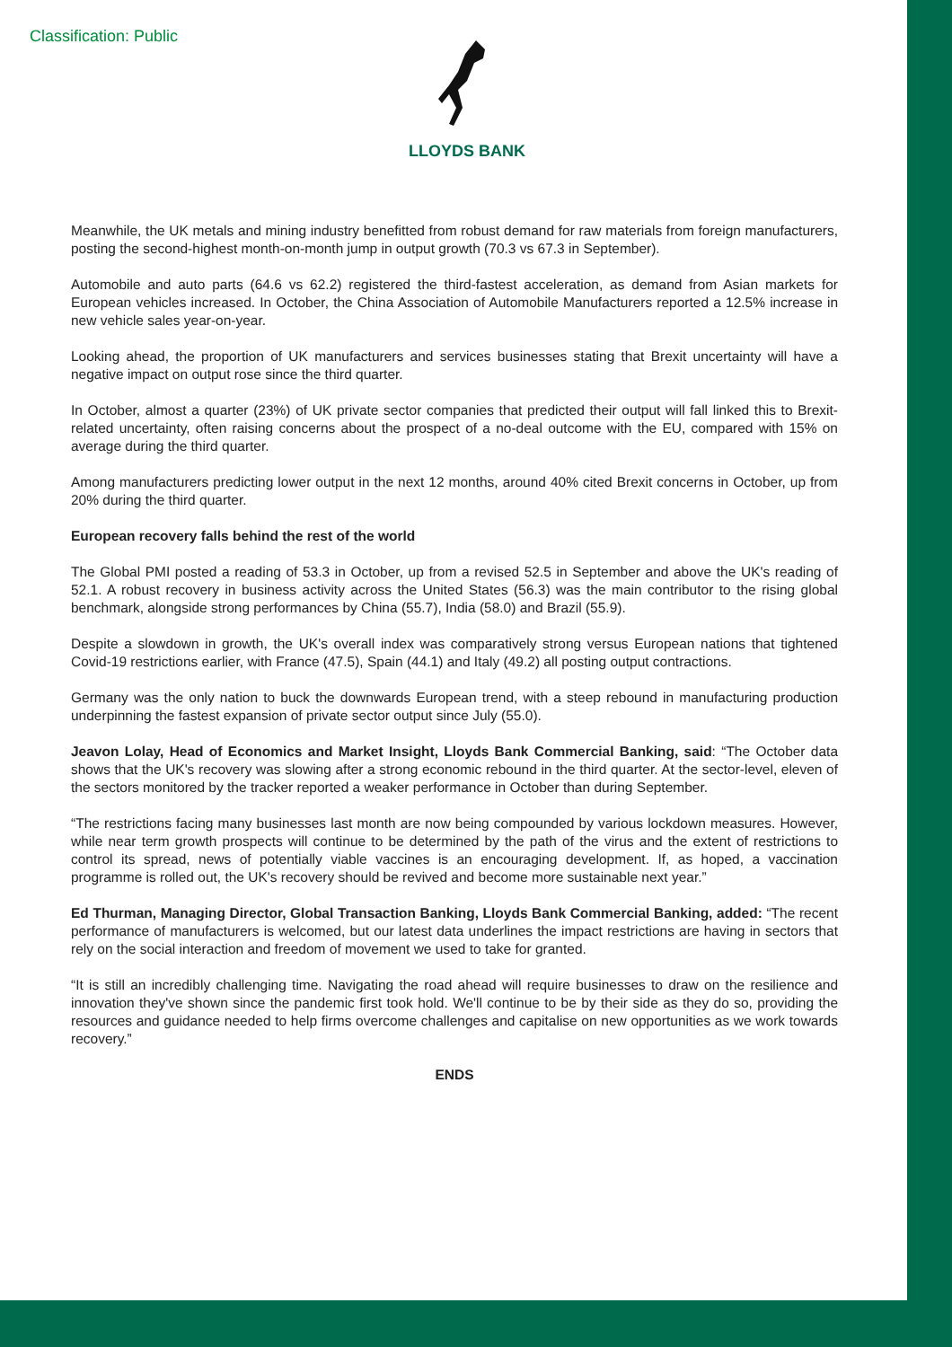Classification: Public LLOYDS BANK
Meanwhile, the UK metals and mining industry benefitted from robust demand for raw materials from foreign manufacturers, posting the second-highest month-on-month jump in output growth (70.3 vs 67.3 in September).
Automobile and auto parts (64.6 vs 62.2) registered the third-fastest acceleration, as demand from Asian markets for European vehicles increased. In October, the China Association of Automobile Manufacturers reported a 12.5% increase in new vehicle sales year-on-year.
Looking ahead, the proportion of UK manufacturers and services businesses stating that Brexit uncertainty will have a negative impact on output rose since the third quarter.
In October, almost a quarter (23%) of UK private sector companies that predicted their output will fall linked this to Brexit-related uncertainty, often raising concerns about the prospect of a no-deal outcome with the EU, compared with 15% on average during the third quarter.
Among manufacturers predicting lower output in the next 12 months, around 40% cited Brexit concerns in October, up from 20% during the third quarter.
European recovery falls behind the rest of the world
The Global PMI posted a reading of 53.3 in October, up from a revised 52.5 in September and above the UK's reading of 52.1. A robust recovery in business activity across the United States (56.3) was the main contributor to the rising global benchmark, alongside strong performances by China (55.7), India (58.0) and Brazil (55.9).
Despite a slowdown in growth, the UK's overall index was comparatively strong versus European nations that tightened Covid-19 restrictions earlier, with France (47.5), Spain (44.1) and Italy (49.2) all posting output contractions.
Germany was the only nation to buck the downwards European trend, with a steep rebound in manufacturing production underpinning the fastest expansion of private sector output since July (55.0).
Jeavon Lolay, Head of Economics and Market Insight, Lloyds Bank Commercial Banking, said: “The October data shows that the UK's recovery was slowing after a strong economic rebound in the third quarter. At the sector-level, eleven of the sectors monitored by the tracker reported a weaker performance in October than during September.
“The restrictions facing many businesses last month are now being compounded by various lockdown measures. However, while near term growth prospects will continue to be determined by the path of the virus and the extent of restrictions to control its spread, news of potentially viable vaccines is an encouraging development. If, as hoped, a vaccination programme is rolled out, the UK's recovery should be revived and become more sustainable next year.”
Ed Thurman, Managing Director, Global Transaction Banking, Lloyds Bank Commercial Banking, added: “The recent performance of manufacturers is welcomed, but our latest data underlines the impact restrictions are having in sectors that rely on the social interaction and freedom of movement we used to take for granted.
“It is still an incredibly challenging time. Navigating the road ahead will require businesses to draw on the resilience and innovation they've shown since the pandemic first took hold. We'll continue to be by their side as they do so, providing the resources and guidance needed to help firms overcome challenges and capitalise on new opportunities as we work towards recovery.”
ENDS